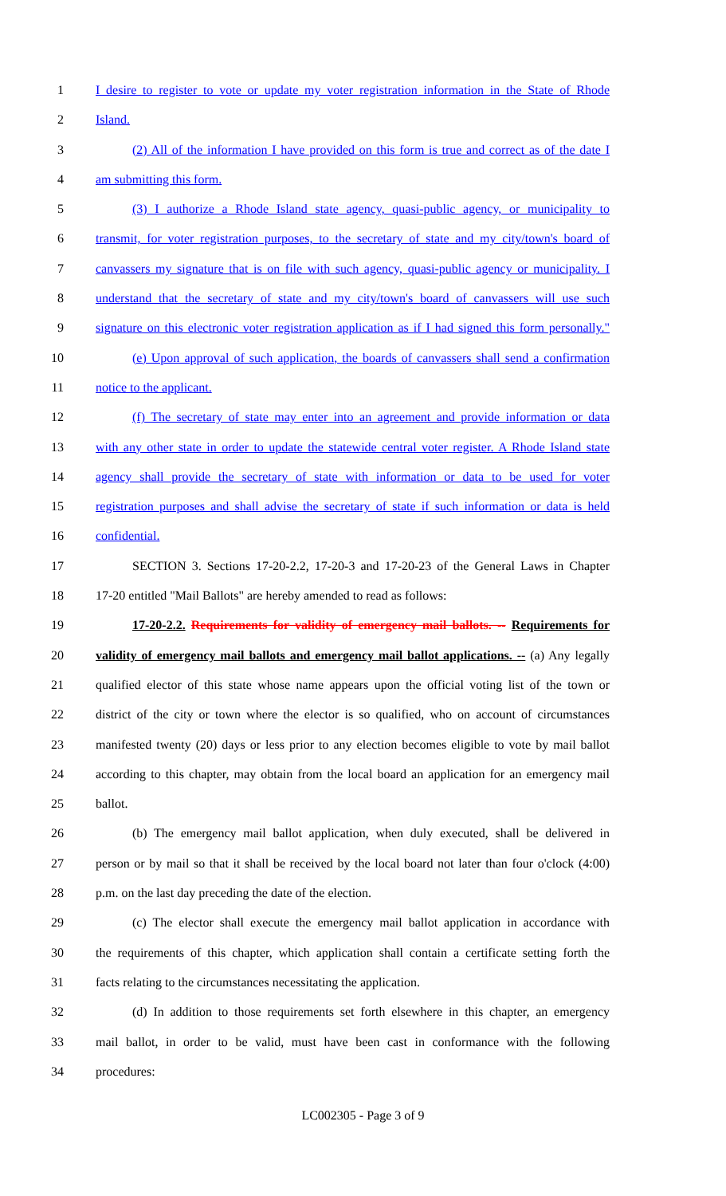1 I desire to register to vote or update my voter registration information in the State of Rhode
2 Island.
3 (2) All of the information I have provided on this form is true and correct as of the date I
4 am submitting this form.
5 (3) I authorize a Rhode Island state agency, quasi-public agency, or municipality to
6 transmit, for voter registration purposes, to the secretary of state and my city/town's board of
7 canvassers my signature that is on file with such agency, quasi-public agency or municipality. I
8 understand that the secretary of state and my city/town's board of canvassers will use such
9 signature on this electronic voter registration application as if I had signed this form personally."
10 (e) Upon approval of such application, the boards of canvassers shall send a confirmation
11 notice to the applicant.
12 (f) The secretary of state may enter into an agreement and provide information or data
13 with any other state in order to update the statewide central voter register. A Rhode Island state
14 agency shall provide the secretary of state with information or data to be used for voter
15 registration purposes and shall advise the secretary of state if such information or data is held
16 confidential.
17 SECTION 3. Sections 17-20-2.2, 17-20-3 and 17-20-23 of the General Laws in Chapter
18 17-20 entitled "Mail Ballots" are hereby amended to read as follows:
19 17-20-2.2. Requirements for validity of emergency mail ballots. -- Requirements for
20 validity of emergency mail ballots and emergency mail ballot applications. -- (a) Any legally
21 qualified elector of this state whose name appears upon the official voting list of the town or
22 district of the city or town where the elector is so qualified, who on account of circumstances
23 manifested twenty (20) days or less prior to any election becomes eligible to vote by mail ballot
24 according to this chapter, may obtain from the local board an application for an emergency mail
25 ballot.
26 (b) The emergency mail ballot application, when duly executed, shall be delivered in
27 person or by mail so that it shall be received by the local board not later than four o'clock (4:00)
28 p.m. on the last day preceding the date of the election.
29 (c) The elector shall execute the emergency mail ballot application in accordance with
30 the requirements of this chapter, which application shall contain a certificate setting forth the
31 facts relating to the circumstances necessitating the application.
32 (d) In addition to those requirements set forth elsewhere in this chapter, an emergency
33 mail ballot, in order to be valid, must have been cast in conformance with the following
34 procedures:
LC002305 - Page 3 of 9